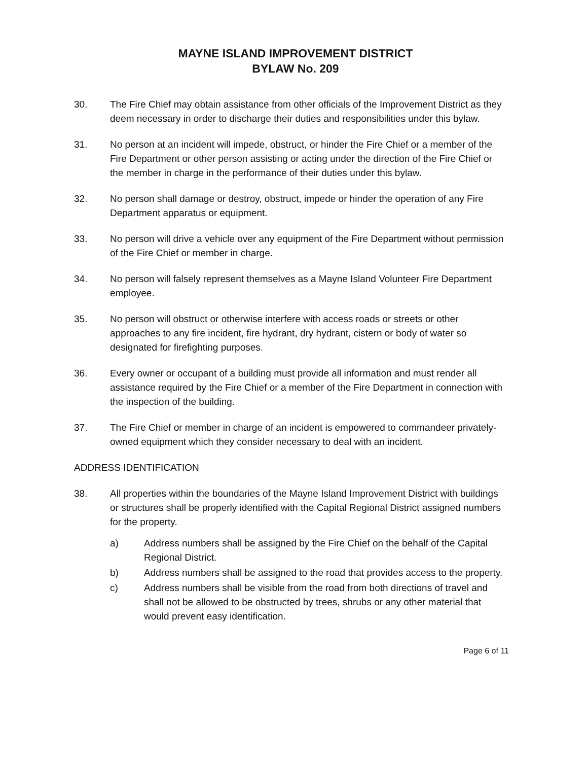MAYNE ISLAND IMPROVEMENT DISTRICT
BYLAW No. 209
30. The Fire Chief may obtain assistance from other officials of the Improvement District as they deem necessary in order to discharge their duties and responsibilities under this bylaw.
31. No person at an incident will impede, obstruct, or hinder the Fire Chief or a member of the Fire Department or other person assisting or acting under the direction of the Fire Chief or the member in charge in the performance of their duties under this bylaw.
32. No person shall damage or destroy, obstruct, impede or hinder the operation of any Fire Department apparatus or equipment.
33. No person will drive a vehicle over any equipment of the Fire Department without permission of the Fire Chief or member in charge.
34. No person will falsely represent themselves as a Mayne Island Volunteer Fire Department employee.
35. No person will obstruct or otherwise interfere with access roads or streets or other approaches to any fire incident, fire hydrant, dry hydrant, cistern or body of water so designated for firefighting purposes.
36. Every owner or occupant of a building must provide all information and must render all assistance required by the Fire Chief or a member of the Fire Department in connection with the inspection of the building.
37. The Fire Chief or member in charge of an incident is empowered to commandeer privately-owned equipment which they consider necessary to deal with an incident.
ADDRESS IDENTIFICATION
38. All properties within the boundaries of the Mayne Island Improvement District with buildings or structures shall be properly identified with the Capital Regional District assigned numbers for the property.
a) Address numbers shall be assigned by the Fire Chief on the behalf of the Capital Regional District.
b) Address numbers shall be assigned to the road that provides access to the property.
c) Address numbers shall be visible from the road from both directions of travel and shall not be allowed to be obstructed by trees, shrubs or any other material that would prevent easy identification.
Page 6 of 11